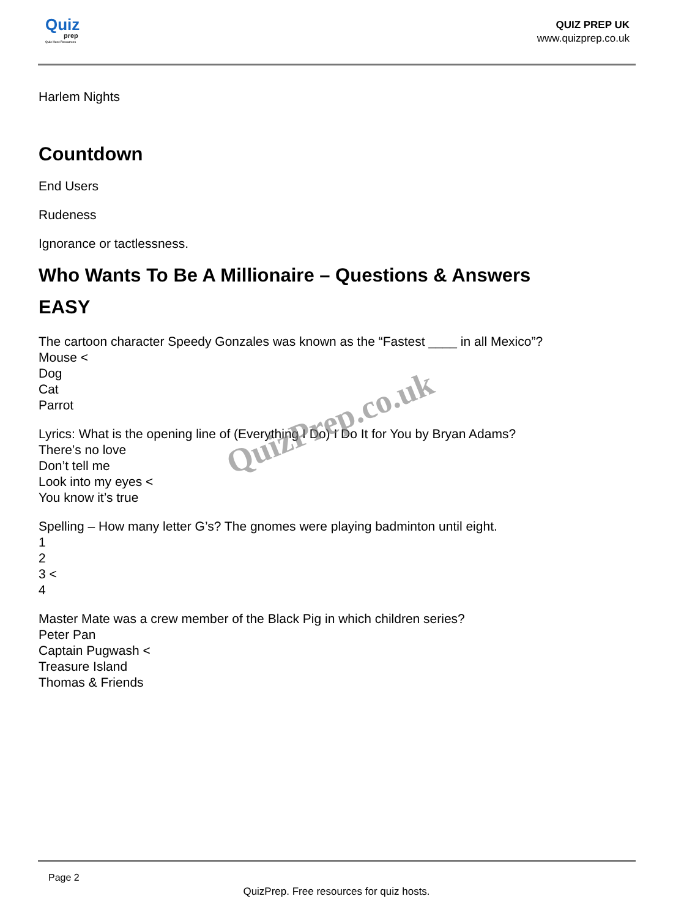Quiz
prep
Quiz Host Resources
QUIZ PREP UK
www.quizprep.co.uk
Harlem Nights
Countdown
End Users
Rudeness
Ignorance or tactlessness.
Who Wants To Be A Millionaire – Questions & Answers
EASY
The cartoon character Speedy Gonzales was known as the “Fastest ____ in all Mexico”?
Mouse <
Dog
Cat
Parrot
Lyrics: What is the opening line of (Everything I Do) I Do It for You by Bryan Adams?
There’s no love
Don’t tell me
Look into my eyes <
You know it’s true
Spelling – How many letter G’s? The gnomes were playing badminton until eight.
1
2
3 <
4
Master Mate was a crew member of the Black Pig in which children series?
Peter Pan
Captain Pugwash <
Treasure Island
Thomas & Friends
QuizPrep.co.uk
Page 2
QuizPrep. Free resources for quiz hosts.